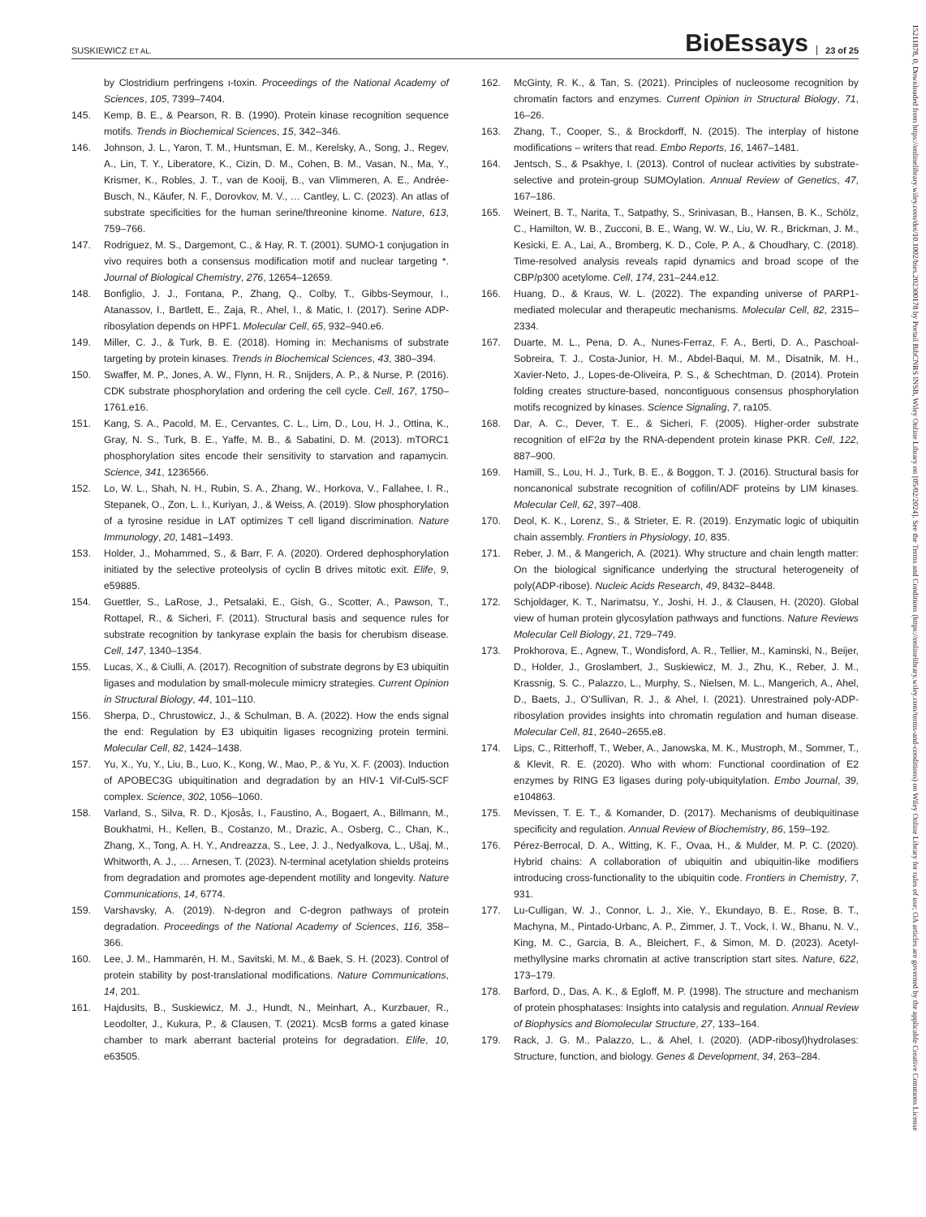SUSKIEWICZ ET AL. BioEssays 23 of 25
by Clostridium perfringens ι-toxin. Proceedings of the National Academy of Sciences, 105, 7399–7404.
145. Kemp, B. E., & Pearson, R. B. (1990). Protein kinase recognition sequence motifs. Trends in Biochemical Sciences, 15, 342–346.
146. Johnson, J. L., Yaron, T. M., Huntsman, E. M., Kerelsky, A., Song, J., Regev, A., Lin, T. Y., Liberatore, K., Cizin, D. M., Cohen, B. M., Vasan, N., Ma, Y., Krismer, K., Robles, J. T., van de Kooij, B., van Vlimmeren, A. E., Andrée-Busch, N., Käufer, N. F., Dorovkov, M. V., … Cantley, L. C. (2023). An atlas of substrate specificities for the human serine/threonine kinome. Nature, 613, 759–766.
147. Rodriguez, M. S., Dargemont, C., & Hay, R. T. (2001). SUMO-1 conjugation in vivo requires both a consensus modification motif and nuclear targeting *. Journal of Biological Chemistry, 276, 12654–12659.
148. Bonfiglio, J. J., Fontana, P., Zhang, Q., Colby, T., Gibbs-Seymour, I., Atanassov, I., Bartlett, E., Zaja, R., Ahel, I., & Matic, I. (2017). Serine ADP-ribosylation depends on HPF1. Molecular Cell, 65, 932–940.e6.
149. Miller, C. J., & Turk, B. E. (2018). Homing in: Mechanisms of substrate targeting by protein kinases. Trends in Biochemical Sciences, 43, 380–394.
150. Swaffer, M. P., Jones, A. W., Flynn, H. R., Snijders, A. P., & Nurse, P. (2016). CDK substrate phosphorylation and ordering the cell cycle. Cell, 167, 1750–1761.e16.
151. Kang, S. A., Pacold, M. E., Cervantes, C. L., Lim, D., Lou, H. J., Ottina, K., Gray, N. S., Turk, B. E., Yaffe, M. B., & Sabatini, D. M. (2013). mTORC1 phosphorylation sites encode their sensitivity to starvation and rapamycin. Science, 341, 1236566.
152. Lo, W. L., Shah, N. H., Rubin, S. A., Zhang, W., Horkova, V., Fallahee, I. R., Stepanek, O., Zon, L. I., Kuriyan, J., & Weiss, A. (2019). Slow phosphorylation of a tyrosine residue in LAT optimizes T cell ligand discrimination. Nature Immunology, 20, 1481–1493.
153. Holder, J., Mohammed, S., & Barr, F. A. (2020). Ordered dephosphorylation initiated by the selective proteolysis of cyclin B drives mitotic exit. Elife, 9, e59885.
154. Guettler, S., LaRose, J., Petsalaki, E., Gish, G., Scotter, A., Pawson, T., Rottapel, R., & Sicheri, F. (2011). Structural basis and sequence rules for substrate recognition by tankyrase explain the basis for cherubism disease. Cell, 147, 1340–1354.
155. Lucas, X., & Ciulli, A. (2017). Recognition of substrate degrons by E3 ubiquitin ligases and modulation by small-molecule mimicry strategies. Current Opinion in Structural Biology, 44, 101–110.
156. Sherpa, D., Chrustowicz, J., & Schulman, B. A. (2022). How the ends signal the end: Regulation by E3 ubiquitin ligases recognizing protein termini. Molecular Cell, 82, 1424–1438.
157. Yu, X., Yu, Y., Liu, B., Luo, K., Kong, W., Mao, P., & Yu, X. F. (2003). Induction of APOBEC3G ubiquitination and degradation by an HIV-1 Vif-Cul5-SCF complex. Science, 302, 1056–1060.
158. Varland, S., Silva, R. D., Kjosås, I., Faustino, A., Bogaert, A., Billmann, M., Boukhatmi, H., Kellen, B., Costanzo, M., Drazic, A., Osberg, C., Chan, K., Zhang, X., Tong, A. H. Y., Andreazza, S., Lee, J. J., Nedyalkova, L., Ušaj, M., Whitworth, A. J., … Arnesen, T. (2023). N-terminal acetylation shields proteins from degradation and promotes age-dependent motility and longevity. Nature Communications, 14, 6774.
159. Varshavsky, A. (2019). N-degron and C-degron pathways of protein degradation. Proceedings of the National Academy of Sciences, 116, 358–366.
160. Lee, J. M., Hammarén, H. M., Savitski, M. M., & Baek, S. H. (2023). Control of protein stability by post-translational modifications. Nature Communications, 14, 201.
161. Hajdusits, B., Suskiewicz, M. J., Hundt, N., Meinhart, A., Kurzbauer, R., Leodolter, J., Kukura, P., & Clausen, T. (2021). McsB forms a gated kinase chamber to mark aberrant bacterial proteins for degradation. Elife, 10, e63505.
162. McGinty, R. K., & Tan, S. (2021). Principles of nucleosome recognition by chromatin factors and enzymes. Current Opinion in Structural Biology, 71, 16–26.
163. Zhang, T., Cooper, S., & Brockdorff, N. (2015). The interplay of histone modifications – writers that read. Embo Reports, 16, 1467–1481.
164. Jentsch, S., & Psakhye, I. (2013). Control of nuclear activities by substrate-selective and protein-group SUMOylation. Annual Review of Genetics, 47, 167–186.
165. Weinert, B. T., Narita, T., Satpathy, S., Srinivasan, B., Hansen, B. K., Schölz, C., Hamilton, W. B., Zucconi, B. E., Wang, W. W., Liu, W. R., Brickman, J. M., Kesicki, E. A., Lai, A., Bromberg, K. D., Cole, P. A., & Choudhary, C. (2018). Time-resolved analysis reveals rapid dynamics and broad scope of the CBP/p300 acetylome. Cell, 174, 231–244.e12.
166. Huang, D., & Kraus, W. L. (2022). The expanding universe of PARP1-mediated molecular and therapeutic mechanisms. Molecular Cell, 82, 2315–2334.
167. Duarte, M. L., Pena, D. A., Nunes-Ferraz, F. A., Berti, D. A., Paschoal-Sobreira, T. J., Costa-Junior, H. M., Abdel-Baqui, M. M., Disatnik, M. H., Xavier-Neto, J., Lopes-de-Oliveira, P. S., & Schechtman, D. (2014). Protein folding creates structure-based, noncontiguous consensus phosphorylation motifs recognized by kinases. Science Signaling, 7, ra105.
168. Dar, A. C., Dever, T. E., & Sicheri, F. (2005). Higher-order substrate recognition of eIF2α by the RNA-dependent protein kinase PKR. Cell, 122, 887–900.
169. Hamill, S., Lou, H. J., Turk, B. E., & Boggon, T. J. (2016). Structural basis for noncanonical substrate recognition of cofilin/ADF proteins by LIM kinases. Molecular Cell, 62, 397–408.
170. Deol, K. K., Lorenz, S., & Strieter, E. R. (2019). Enzymatic logic of ubiquitin chain assembly. Frontiers in Physiology, 10, 835.
171. Reber, J. M., & Mangerich, A. (2021). Why structure and chain length matter: On the biological significance underlying the structural heterogeneity of poly(ADP-ribose). Nucleic Acids Research, 49, 8432–8448.
172. Schjoldager, K. T., Narimatsu, Y., Joshi, H. J., & Clausen, H. (2020). Global view of human protein glycosylation pathways and functions. Nature Reviews Molecular Cell Biology, 21, 729–749.
173. Prokhorova, E., Agnew, T., Wondisford, A. R., Tellier, M., Kaminski, N., Beijer, D., Holder, J., Groslambert, J., Suskiewicz, M. J., Zhu, K., Reber, J. M., Krassnig, S. C., Palazzo, L., Murphy, S., Nielsen, M. L., Mangerich, A., Ahel, D., Baets, J., O’Sullivan, R. J., & Ahel, I. (2021). Unrestrained poly-ADP-ribosylation provides insights into chromatin regulation and human disease. Molecular Cell, 81, 2640–2655.e8.
174. Lips, C., Ritterhoff, T., Weber, A., Janowska, M. K., Mustroph, M., Sommer, T., & Klevit, R. E. (2020). Who with whom: Functional coordination of E2 enzymes by RING E3 ligases during poly-ubiquitylation. Embo Journal, 39, e104863.
175. Mevissen, T. E. T., & Komander, D. (2017). Mechanisms of deubiquitinase specificity and regulation. Annual Review of Biochemistry, 86, 159–192.
176. Pérez-Berrocal, D. A., Witting, K. F., Ovaa, H., & Mulder, M. P. C. (2020). Hybrid chains: A collaboration of ubiquitin and ubiquitin-like modifiers introducing cross-functionality to the ubiquitin code. Frontiers in Chemistry, 7, 931.
177. Lu-Culligan, W. J., Connor, L. J., Xie, Y., Ekundayo, B. E., Rose, B. T., Machyna, M., Pintado-Urbanc, A. P., Zimmer, J. T., Vock, I. W., Bhanu, N. V., King, M. C., Garcia, B. A., Bleichert, F., & Simon, M. D. (2023). Acetyl-methyllysine marks chromatin at active transcription start sites. Nature, 622, 173–179.
178. Barford, D., Das, A. K., & Egloff, M. P. (1998). The structure and mechanism of protein phosphatases: Insights into catalysis and regulation. Annual Review of Biophysics and Biomolecular Structure, 27, 133–164.
179. Rack, J. G. M., Palazzo, L., & Ahel, I. (2020). (ADP-ribosyl)hydrolases: Structure, function, and biology. Genes & Development, 34, 263–284.
15211878, 0, Downloaded from https://onlinelibrary.wiley.com/doi/10.1002/bies.202300178 by Portail BibCNRS INSB, Wiley Online Library on [05/02/2024]. See the Terms and Conditions (https://onlinelibrary.wiley.com/terms-and-conditions) on Wiley Online Library for rules of use; OA articles are governed by the applicable Creative Commons License